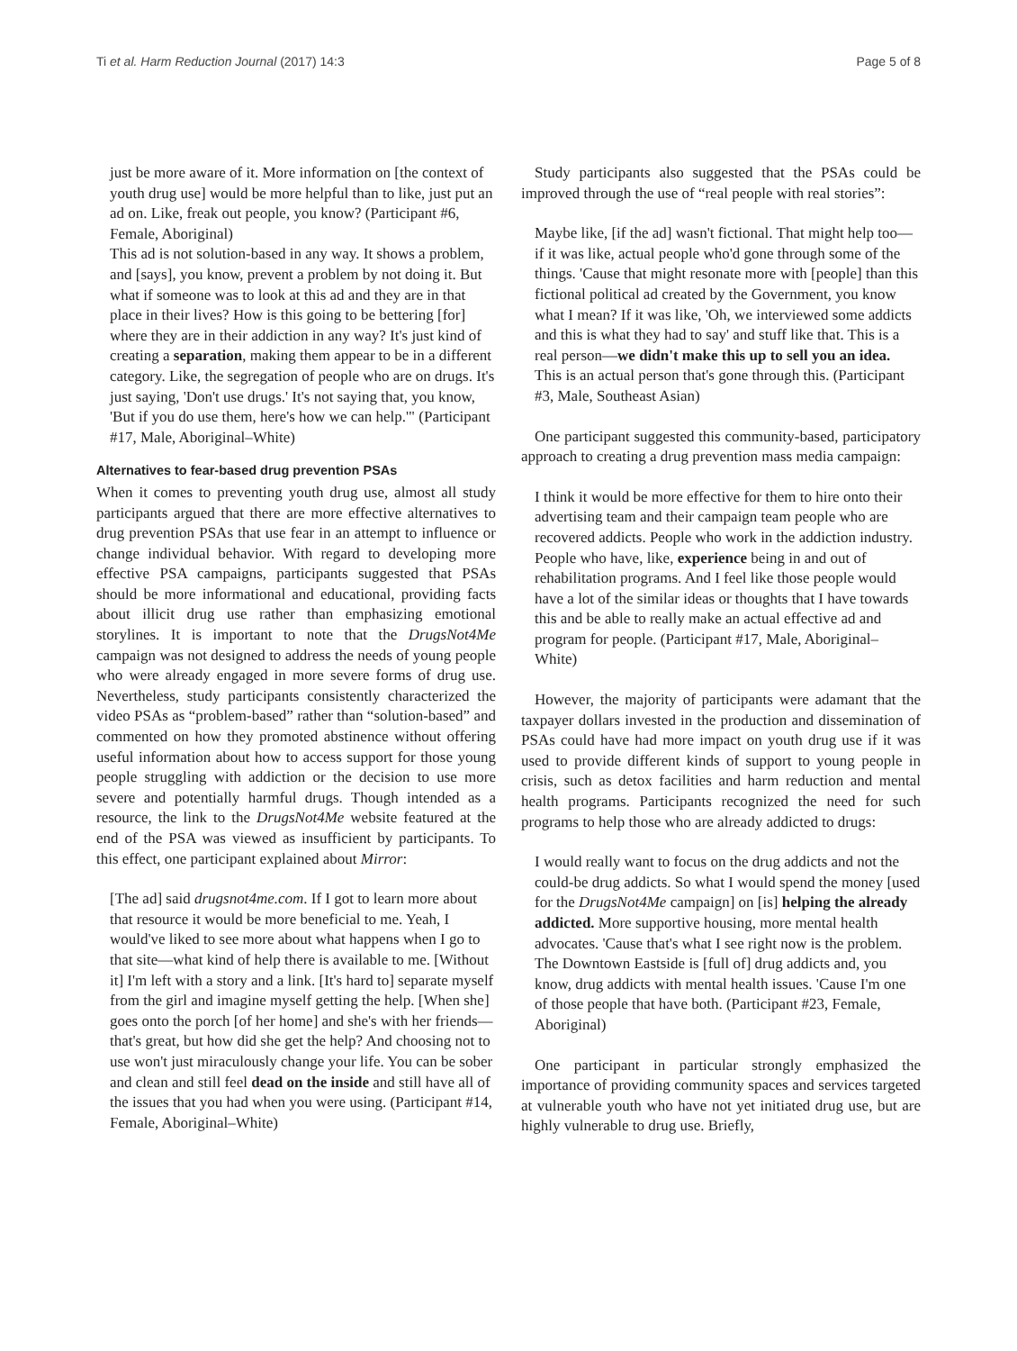Ti et al. Harm Reduction Journal (2017) 14:3 Page 5 of 8
just be more aware of it. More information on [the context of youth drug use] would be more helpful than to like, just put an ad on. Like, freak out people, you know? (Participant #6, Female, Aboriginal)
This ad is not solution-based in any way. It shows a problem, and [says], you know, prevent a problem by not doing it. But what if someone was to look at this ad and they are in that place in their lives? How is this going to be bettering [for] where they are in their addiction in any way? It's just kind of creating a separation, making them appear to be in a different category. Like, the segregation of people who are on drugs. It's just saying, 'Don't use drugs.' It's not saying that, you know, 'But if you do use them, here's how we can help.'" (Participant #17, Male, Aboriginal–White)
Alternatives to fear-based drug prevention PSAs
When it comes to preventing youth drug use, almost all study participants argued that there are more effective alternatives to drug prevention PSAs that use fear in an attempt to influence or change individual behavior. With regard to developing more effective PSA campaigns, participants suggested that PSAs should be more informational and educational, providing facts about illicit drug use rather than emphasizing emotional storylines. It is important to note that the DrugsNot4Me campaign was not designed to address the needs of young people who were already engaged in more severe forms of drug use. Nevertheless, study participants consistently characterized the video PSAs as “problem-based” rather than “solution-based” and commented on how they promoted abstinence without offering useful information about how to access support for those young people struggling with addiction or the decision to use more severe and potentially harmful drugs. Though intended as a resource, the link to the DrugsNot4Me website featured at the end of the PSA was viewed as insufficient by participants. To this effect, one participant explained about Mirror:
[The ad] said drugsnot4me.com. If I got to learn more about that resource it would be more beneficial to me. Yeah, I would've liked to see more about what happens when I go to that site—what kind of help there is available to me. [Without it] I'm left with a story and a link. [It's hard to] separate myself from the girl and imagine myself getting the help. [When she] goes onto the porch [of her home] and she's with her friends—that's great, but how did she get the help? And choosing not to use won't just miraculously change your life. You can be sober and clean and still feel dead on the inside and still have all of the issues that you had when you were using. (Participant #14, Female, Aboriginal–White)
Study participants also suggested that the PSAs could be improved through the use of “real people with real stories”:
Maybe like, [if the ad] wasn't fictional. That might help too—if it was like, actual people who'd gone through some of the things. 'Cause that might resonate more with [people] than this fictional political ad created by the Government, you know what I mean? If it was like, 'Oh, we interviewed some addicts and this is what they had to say' and stuff like that. This is a real person—we didn't make this up to sell you an idea. This is an actual person that's gone through this. (Participant #3, Male, Southeast Asian)
One participant suggested this community-based, participatory approach to creating a drug prevention mass media campaign:
I think it would be more effective for them to hire onto their advertising team and their campaign team people who are recovered addicts. People who work in the addiction industry. People who have, like, experience being in and out of rehabilitation programs. And I feel like those people would have a lot of the similar ideas or thoughts that I have towards this and be able to really make an actual effective ad and program for people. (Participant #17, Male, Aboriginal–White)
However, the majority of participants were adamant that the taxpayer dollars invested in the production and dissemination of PSAs could have had more impact on youth drug use if it was used to provide different kinds of support to young people in crisis, such as detox facilities and harm reduction and mental health programs. Participants recognized the need for such programs to help those who are already addicted to drugs:
I would really want to focus on the drug addicts and not the could-be drug addicts. So what I would spend the money [used for the DrugsNot4Me campaign] on [is] helping the already addicted. More supportive housing, more mental health advocates. 'Cause that's what I see right now is the problem. The Downtown Eastside is [full of] drug addicts and, you know, drug addicts with mental health issues. 'Cause I'm one of those people that have both. (Participant #23, Female, Aboriginal)
One participant in particular strongly emphasized the importance of providing community spaces and services targeted at vulnerable youth who have not yet initiated drug use, but are highly vulnerable to drug use. Briefly,